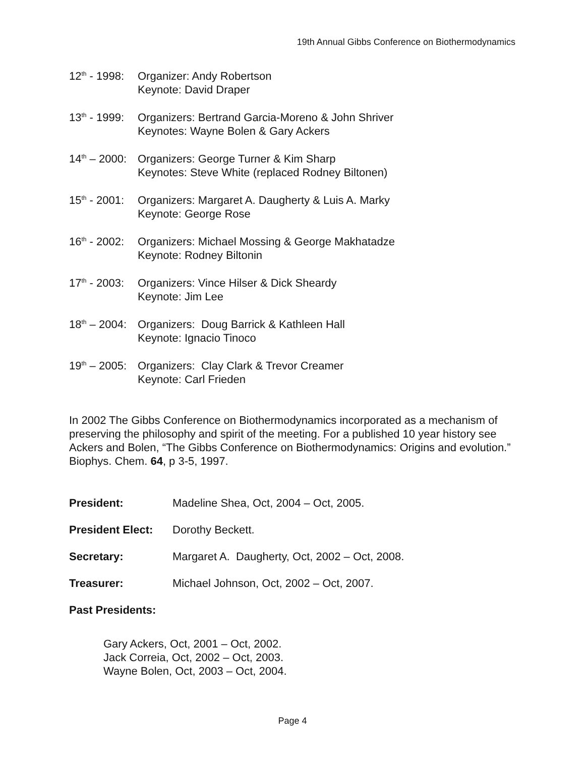19th Annual Gibbs Conference on Biothermodynamics
12<sup>th</sup> - 1998:
Organizer: Andy Robertson
Keynote: David Draper
13<sup>th</sup> - 1999:
Organizers: Bertrand Garcia-Moreno & John Shriver
Keynotes: Wayne Bolen & Gary Ackers
14<sup>th</sup> – 2000:
Organizers: George Turner & Kim Sharp
Keynotes: Steve White (replaced Rodney Biltonen)
15<sup>th</sup> - 2001:
Organizers: Margaret A. Daugherty & Luis A. Marky
Keynote: George Rose
16<sup>th</sup> - 2002:
Organizers: Michael Mossing & George Makhatadze
Keynote: Rodney Biltonin
17<sup>th</sup> - 2003:
Organizers: Vince Hilser & Dick Sheardy
Keynote: Jim Lee
18<sup>th</sup> – 2004:
Organizers: Doug Barrick & Kathleen Hall
Keynote: Ignacio Tinoco
19<sup>th</sup> – 2005:
Organizers: Clay Clark & Trevor Creamer
Keynote: Carl Frieden
In 2002 The Gibbs Conference on Biothermodynamics incorporated as a mechanism of preserving the philosophy and spirit of the meeting. For a published 10 year history see Ackers and Bolen, “The Gibbs Conference on Biothermodynamics: Origins and evolution.” Biophys. Chem. 64, p 3-5, 1997.
President: Madeline Shea, Oct, 2004 – Oct, 2005.
President Elect: Dorothy Beckett.
Secretary: Margaret A. Daugherty, Oct, 2002 – Oct, 2008.
Treasurer: Michael Johnson, Oct, 2002 – Oct, 2007.
Past Presidents:
Gary Ackers, Oct, 2001 – Oct, 2002.
Jack Correia, Oct, 2002 – Oct, 2003.
Wayne Bolen, Oct, 2003 – Oct, 2004.
Page 4